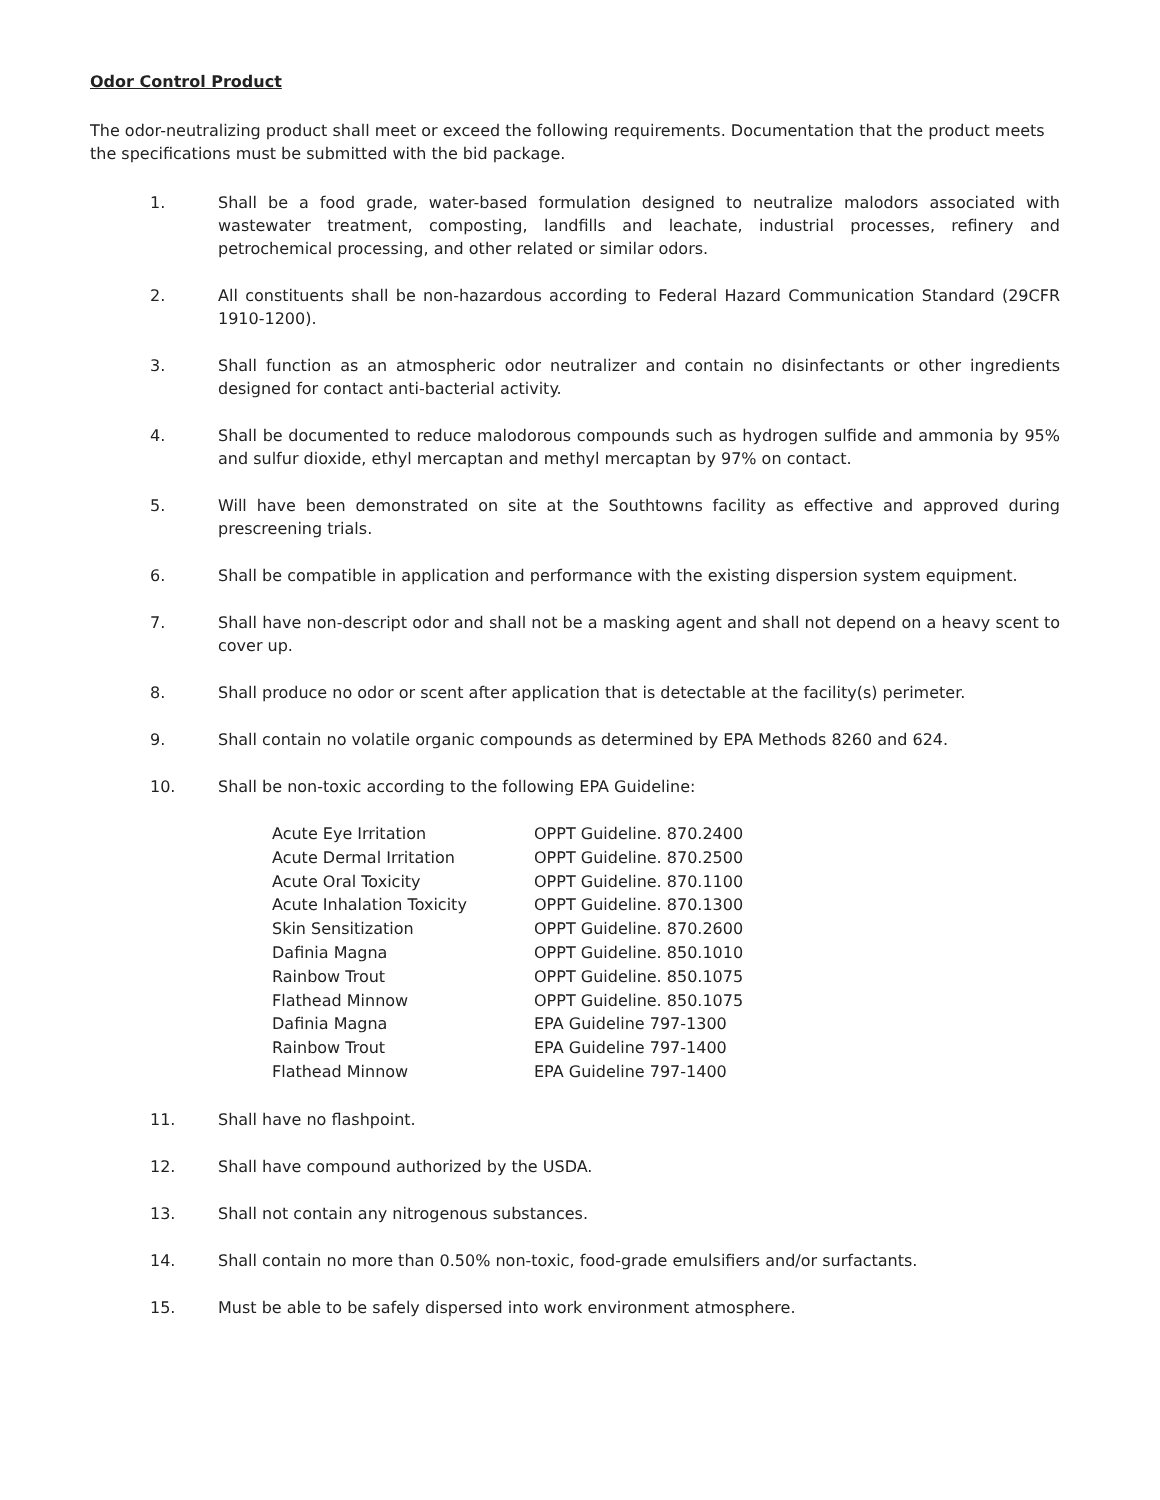Odor Control Product
The odor-neutralizing product shall meet or exceed the following requirements. Documentation that the product meets the specifications must be submitted with the bid package.
1. Shall be a food grade, water-based formulation designed to neutralize malodors associated with wastewater treatment, composting, landfills and leachate, industrial processes, refinery and petrochemical processing, and other related or similar odors.
2. All constituents shall be non-hazardous according to Federal Hazard Communication Standard (29CFR 1910-1200).
3. Shall function as an atmospheric odor neutralizer and contain no disinfectants or other ingredients designed for contact anti-bacterial activity.
4. Shall be documented to reduce malodorous compounds such as hydrogen sulfide and ammonia by 95% and sulfur dioxide, ethyl mercaptan and methyl mercaptan by 97% on contact.
5. Will have been demonstrated on site at the Southtowns facility as effective and approved during prescreening trials.
6. Shall be compatible in application and performance with the existing dispersion system equipment.
7. Shall have non-descript odor and shall not be a masking agent and shall not depend on a heavy scent to cover up.
8. Shall produce no odor or scent after application that is detectable at the facility(s) perimeter.
9. Shall contain no volatile organic compounds as determined by EPA Methods 8260 and 624.
10. Shall be non-toxic according to the following EPA Guideline:
| Acute Eye Irritation | OPPT Guideline. 870.2400 |
| Acute Dermal Irritation | OPPT Guideline. 870.2500 |
| Acute Oral Toxicity | OPPT Guideline. 870.1100 |
| Acute Inhalation Toxicity | OPPT Guideline. 870.1300 |
| Skin Sensitization | OPPT Guideline. 870.2600 |
| Dafinia Magna | OPPT Guideline. 850.1010 |
| Rainbow Trout | OPPT Guideline. 850.1075 |
| Flathead Minnow | OPPT Guideline. 850.1075 |
| Dafinia Magna | EPA Guideline 797-1300 |
| Rainbow Trout | EPA Guideline 797-1400 |
| Flathead Minnow | EPA Guideline 797-1400 |
11. Shall have no flashpoint.
12. Shall have compound authorized by the USDA.
13. Shall not contain any nitrogenous substances.
14. Shall contain no more than 0.50% non-toxic, food-grade emulsifiers and/or surfactants.
15. Must be able to be safely dispersed into work environment atmosphere.